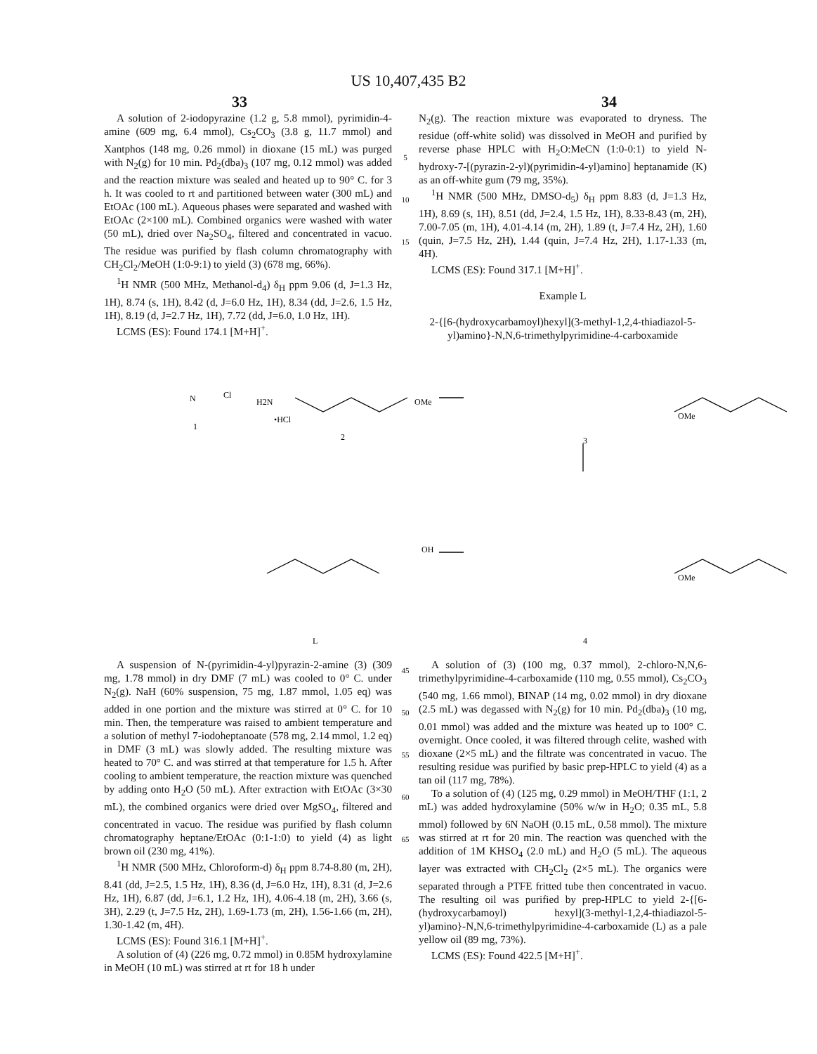US 10,407,435 B2
33 34
A solution of 2-iodopyrazine (1.2 g, 5.8 mmol), pyrimidin-4-amine (609 mg, 6.4 mmol), Cs<sub>2</sub>CO<sub>3</sub> (3.8 g, 11.7 mmol) and Xantphos (148 mg, 0.26 mmol) in dioxane (15 mL) was purged with N<sub>2</sub>(g) for 10 min. Pd<sub>2</sub>(dba)<sub>3</sub> (107 mg, 0.12 mmol) was added and the reaction mixture was sealed and heated up to 90° C. for 3 h. It was cooled to rt and partitioned between water (300 mL) and EtOAc (100 mL). Aqueous phases were separated and washed with EtOAc (2×100 mL). Combined organics were washed with water (50 mL), dried over Na<sub>2</sub>SO<sub>4</sub>, filtered and concentrated in vacuo. The residue was purified by flash column chromatography with CH<sub>2</sub>Cl<sub>2</sub>/MeOH (1:0-9:1) to yield (3) (678 mg, 66%).
<sup>1</sup>H NMR (500 MHz, Methanol-d<sub>4</sub>) δ<sub>H</sub> ppm 9.06 (d, J=1.3 Hz, 1H), 8.74 (s, 1H), 8.42 (d, J=6.0 Hz, 1H), 8.34 (dd, J=2.6, 1.5 Hz, 1H), 8.19 (d, J=2.7 Hz, 1H), 7.72 (dd, J=6.0, 1.0 Hz, 1H).
LCMS (ES): Found 174.1 [M+H]<sup>+</sup>.
5
10
15
N<sub>2</sub>(g). The reaction mixture was evaporated to dryness. The residue (off-white solid) was dissolved in MeOH and purified by reverse phase HPLC with H<sub>2</sub>O:MeCN (1:0-0:1) to yield N-hydroxy-7-[(pyrazin-2-yl)(pyrimidin-4-yl)amino] heptanamide (K) as an off-white gum (79 mg, 35%).
<sup>1</sup>H NMR (500 MHz, DMSO-d<sub>5</sub>) δ<sub>H</sub> ppm 8.83 (d, J=1.3 Hz, 1H), 8.69 (s, 1H), 8.51 (dd, J=2.4, 1.5 Hz, 1H), 8.33-8.43 (m, 2H), 7.00-7.05 (m, 1H), 4.01-4.14 (m, 2H), 1.89 (t, J=7.4 Hz, 2H), 1.60 (quin, J=7.5 Hz, 2H), 1.44 (quin, J=7.4 Hz, 2H), 1.17-1.33 (m, 4H).
LCMS (ES): Found 317.1 [M+H]<sup>+</sup>.
Example L
2-{[6-(hydroxycarbamoyl)hexyl](3-methyl-1,2,4-thiadiazol-5-yl)amino}-N,N,6-trimethylpyrimidine-4-carboxamide
N
Cl
1
H2N
•HCl
2
OMe
3
OMe
L
4
OH
OMe
A suspension of N-(pyrimidin-4-yl)pyrazin-2-amine (3) (309 mg, 1.78 mmol) in dry DMF (7 mL) was cooled to 0° C. under N<sub>2</sub>(g). NaH (60% suspension, 75 mg, 1.87 mmol, 1.05 eq) was added in one portion and the mixture was stirred at 0° C. for 10 min. Then, the temperature was raised to ambient temperature and a solution of methyl 7-iodoheptanoate (578 mg, 2.14 mmol, 1.2 eq) in DMF (3 mL) was slowly added. The resulting mixture was heated to 70° C. and was stirred at that temperature for 1.5 h. After cooling to ambient temperature, the reaction mixture was quenched by adding onto H<sub>2</sub>O (50 mL). After extraction with EtOAc (3×30 mL), the combined organics were dried over MgSO<sub>4</sub>, filtered and concentrated in vacuo. The residue was purified by flash column chromatography heptane/EtOAc (0:1-1:0) to yield (4) as light brown oil (230 mg, 41%).
<sup>1</sup>H NMR (500 MHz, Chloroform-d) δ<sub>H</sub> ppm 8.74-8.80 (m, 2H), 8.41 (dd, J=2.5, 1.5 Hz, 1H), 8.36 (d, J=6.0 Hz, 1H), 8.31 (d, J=2.6 Hz, 1H), 6.87 (dd, J=6.1, 1.2 Hz, 1H), 4.06-4.18 (m, 2H), 3.66 (s, 3H), 2.29 (t, J=7.5 Hz, 2H), 1.69-1.73 (m, 2H), 1.56-1.66 (m, 2H), 1.30-1.42 (m, 4H).
LCMS (ES): Found 316.1 [M+H]<sup>+</sup>.
A solution of (4) (226 mg, 0.72 mmol) in 0.85M hydroxylamine in MeOH (10 mL) was stirred at rt for 18 h under
45
50
55
60
65
A solution of (3) (100 mg, 0.37 mmol), 2-chloro-N,N,6-trimethylpyrimidine-4-carboxamide (110 mg, 0.55 mmol), Cs<sub>2</sub>CO<sub>3</sub> (540 mg, 1.66 mmol), BINAP (14 mg, 0.02 mmol) in dry dioxane (2.5 mL) was degassed with N<sub>2</sub>(g) for 10 min. Pd<sub>2</sub>(dba)<sub>3</sub> (10 mg, 0.01 mmol) was added and the mixture was heated up to 100° C. overnight. Once cooled, it was filtered through celite, washed with dioxane (2×5 mL) and the filtrate was concentrated in vacuo. The resulting residue was purified by basic prep-HPLC to yield (4) as a tan oil (117 mg, 78%).
To a solution of (4) (125 mg, 0.29 mmol) in MeOH/THF (1:1, 2 mL) was added hydroxylamine (50% w/w in H<sub>2</sub>O; 0.35 mL, 5.8 mmol) followed by 6N NaOH (0.15 mL, 0.58 mmol). The mixture was stirred at rt for 20 min. The reaction was quenched with the addition of 1M KHSO<sub>4</sub> (2.0 mL) and H<sub>2</sub>O (5 mL). The aqueous layer was extracted with CH<sub>2</sub>Cl<sub>2</sub> (2×5 mL). The organics were separated through a PTFE fritted tube then concentrated in vacuo. The resulting oil was purified by prep-HPLC to yield 2-{[6-(hydroxycarbamoyl) hexyl](3-methyl-1,2,4-thiadiazol-5-yl)amino}-N,N,6-trimethylpyrimidine-4-carboxamide (L) as a pale yellow oil (89 mg, 73%).
LCMS (ES): Found 422.5 [M+H]<sup>+</sup>.